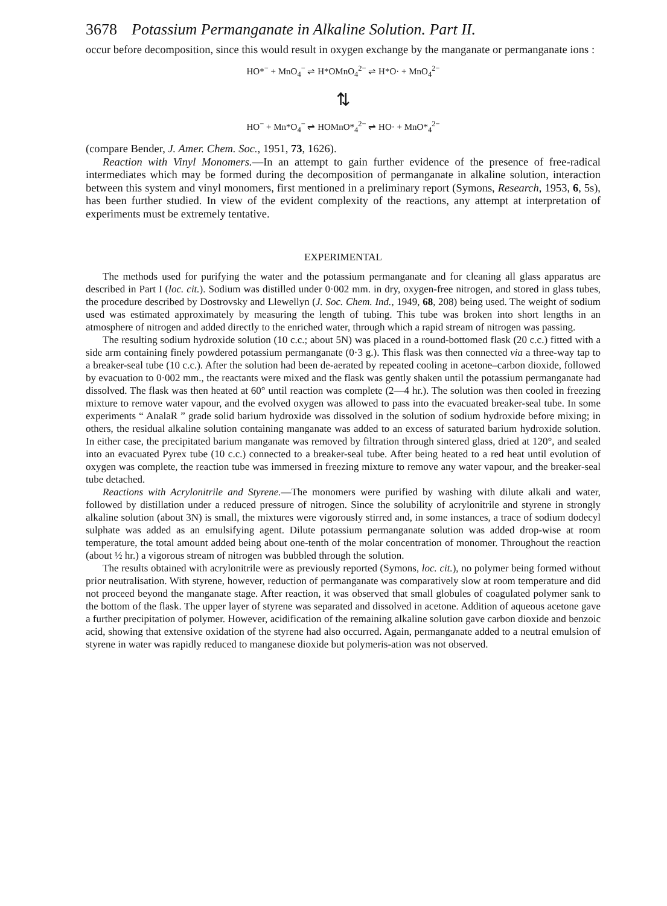3678 Potassium Permanganate in Alkaline Solution. Part II.
occur before decomposition, since this would result in oxygen exchange by the manganate or permanganate ions :
HO*<sup>−</sup> + MnO<sub>4</sub><sup>−</sup> ⇌ H*OMnO<sub>4</sub><sup>2−</sup> ⇌ H*O· + MnO<sub>4</sub><sup>2−</sup>
⇅
HO<sup>−</sup> + Mn*O<sub>4</sub><sup>−</sup> ⇌ HOMnO*<sub>4</sub><sup>2−</sup> ⇌ HO· + MnO*<sub>4</sub><sup>2−</sup>
(compare Bender, J. Amer. Chem. Soc., 1951, 73, 1626).
Reaction with Vinyl Monomers.—In an attempt to gain further evidence of the presence of free-radical intermediates which may be formed during the decomposition of permanganate in alkaline solution, interaction between this system and vinyl monomers, first mentioned in a preliminary report (Symons, Research, 1953, 6, 5s), has been further studied. In view of the evident complexity of the reactions, any attempt at interpretation of experiments must be extremely tentative.
EXPERIMENTAL
The methods used for purifying the water and the potassium permanganate and for cleaning all glass apparatus are described in Part I (loc. cit.). Sodium was distilled under 0·002 mm. in dry, oxygen-free nitrogen, and stored in glass tubes, the procedure described by Dostrovsky and Llewellyn (J. Soc. Chem. Ind., 1949, 68, 208) being used. The weight of sodium used was estimated approximately by measuring the length of tubing. This tube was broken into short lengths in an atmosphere of nitrogen and added directly to the enriched water, through which a rapid stream of nitrogen was passing.
The resulting sodium hydroxide solution (10 c.c.; about 5N) was placed in a round-bottomed flask (20 c.c.) fitted with a side arm containing finely powdered potassium permanganate (0·3 g.). This flask was then connected via a three-way tap to a breaker-seal tube (10 c.c.). After the solution had been de-aerated by repeated cooling in acetone–carbon dioxide, followed by evacuation to 0·002 mm., the reactants were mixed and the flask was gently shaken until the potassium permanganate had dissolved. The flask was then heated at 60° until reaction was complete (2—4 hr.). The solution was then cooled in freezing mixture to remove water vapour, and the evolved oxygen was allowed to pass into the evacuated breaker-seal tube. In some experiments “ AnalaR ” grade solid barium hydroxide was dissolved in the solution of sodium hydroxide before mixing; in others, the residual alkaline solution containing manganate was added to an excess of saturated barium hydroxide solution. In either case, the precipitated barium manganate was removed by filtration through sintered glass, dried at 120°, and sealed into an evacuated Pyrex tube (10 c.c.) connected to a breaker-seal tube. After being heated to a red heat until evolution of oxygen was complete, the reaction tube was immersed in freezing mixture to remove any water vapour, and the breaker-seal tube detached.
Reactions with Acrylonitrile and Styrene.—The monomers were purified by washing with dilute alkali and water, followed by distillation under a reduced pressure of nitrogen. Since the solubility of acrylonitrile and styrene in strongly alkaline solution (about 3N) is small, the mixtures were vigorously stirred and, in some instances, a trace of sodium dodecyl sulphate was added as an emulsifying agent. Dilute potassium permanganate solution was added drop-wise at room temperature, the total amount added being about one-tenth of the molar concentration of monomer. Throughout the reaction (about ½ hr.) a vigorous stream of nitrogen was bubbled through the solution.
The results obtained with acrylonitrile were as previously reported (Symons, loc. cit.), no polymer being formed without prior neutralisation. With styrene, however, reduction of permanganate was comparatively slow at room temperature and did not proceed beyond the manganate stage. After reaction, it was observed that small globules of coagulated polymer sank to the bottom of the flask. The upper layer of styrene was separated and dissolved in acetone. Addition of aqueous acetone gave a further precipitation of polymer. However, acidification of the remaining alkaline solution gave carbon dioxide and benzoic acid, showing that extensive oxidation of the styrene had also occurred. Again, permanganate added to a neutral emulsion of styrene in water was rapidly reduced to manganese dioxide but polymeris-ation was not observed.